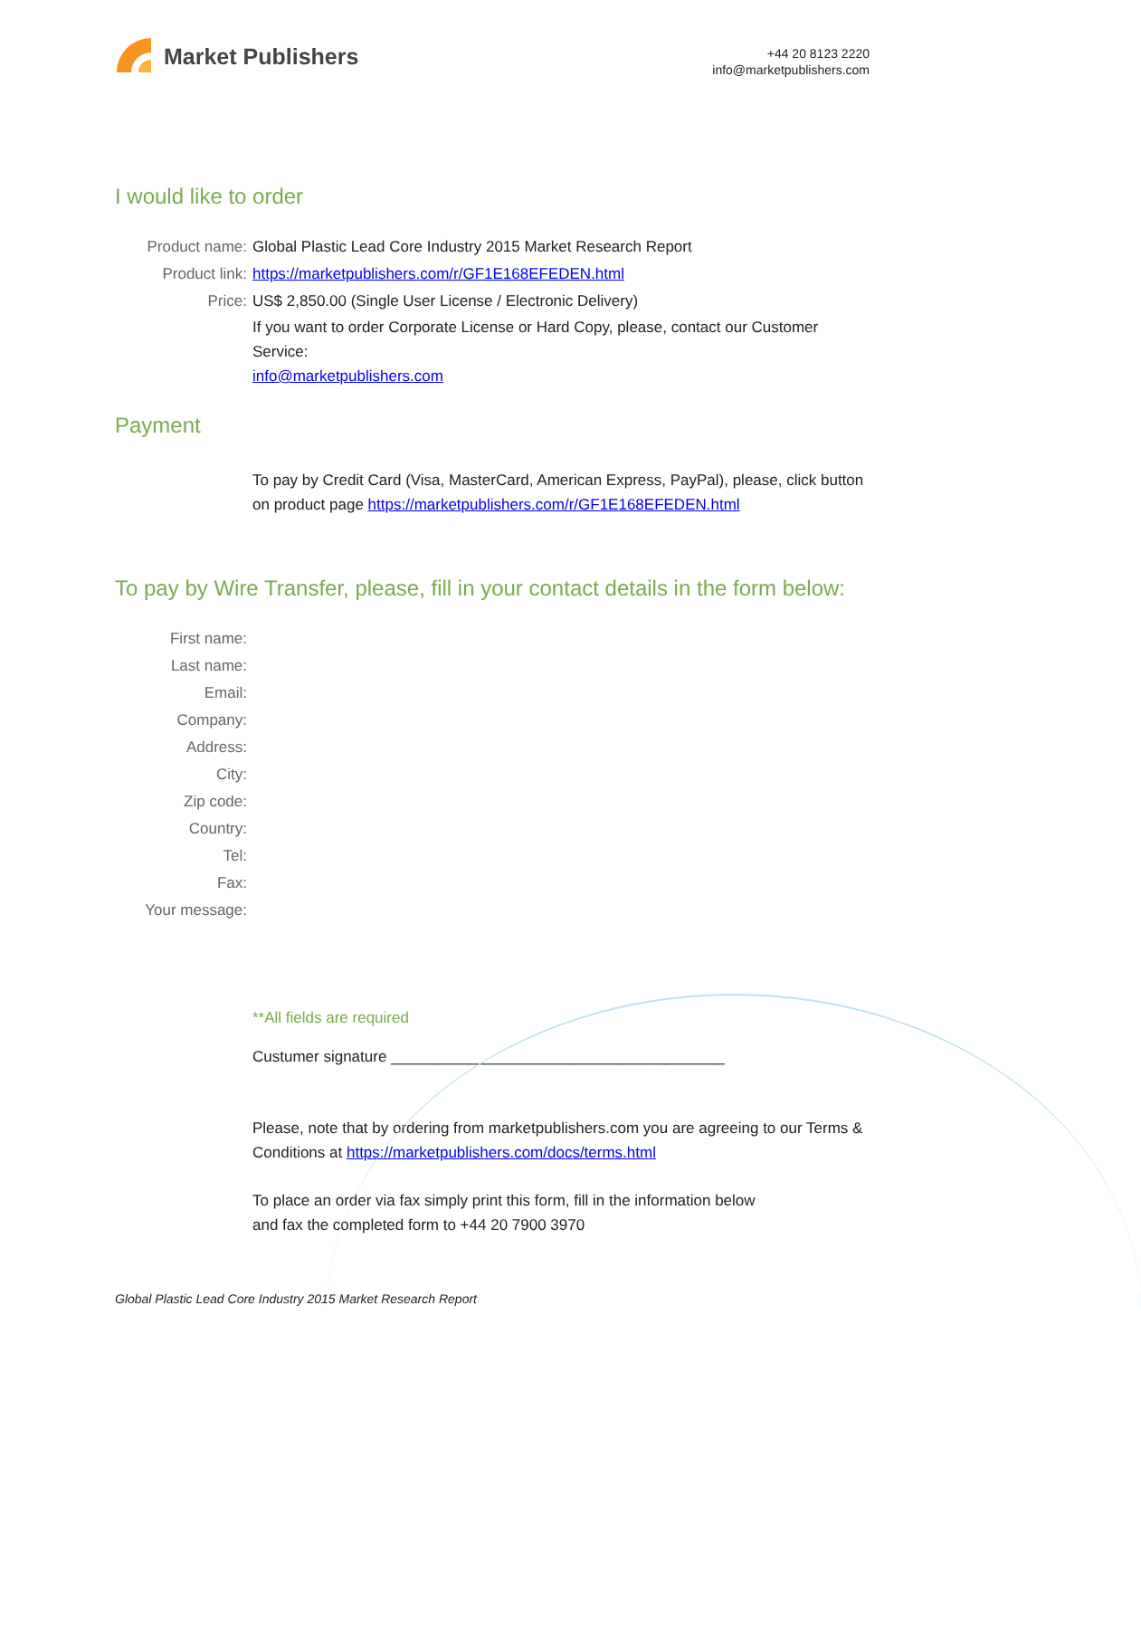Market Publishers
+44 20 8123 2220
info@marketpublishers.com
I would like to order
Product name: Global Plastic Lead Core Industry 2015 Market Research Report
Product link: https://marketpublishers.com/r/GF1E168EFEDEN.html
Price: US$ 2,850.00 (Single User License / Electronic Delivery)
If you want to order Corporate License or Hard Copy, please, contact our Customer Service:
info@marketpublishers.com
Payment
To pay by Credit Card (Visa, MasterCard, American Express, PayPal), please, click button on product page https://marketpublishers.com/r/GF1E168EFEDEN.html
To pay by Wire Transfer, please, fill in your contact details in the form below:
First name:
Last name:
Email:
Company:
Address:
City:
Zip code:
Country:
Tel:
Fax:
Your message:
**All fields are required
Custumer signature _______________________________________
Please, note that by ordering from marketpublishers.com you are agreeing to our Terms & Conditions at https://marketpublishers.com/docs/terms.html
To place an order via fax simply print this form, fill in the information below
and fax the completed form to +44 20 7900 3970
Global Plastic Lead Core Industry 2015 Market Research Report